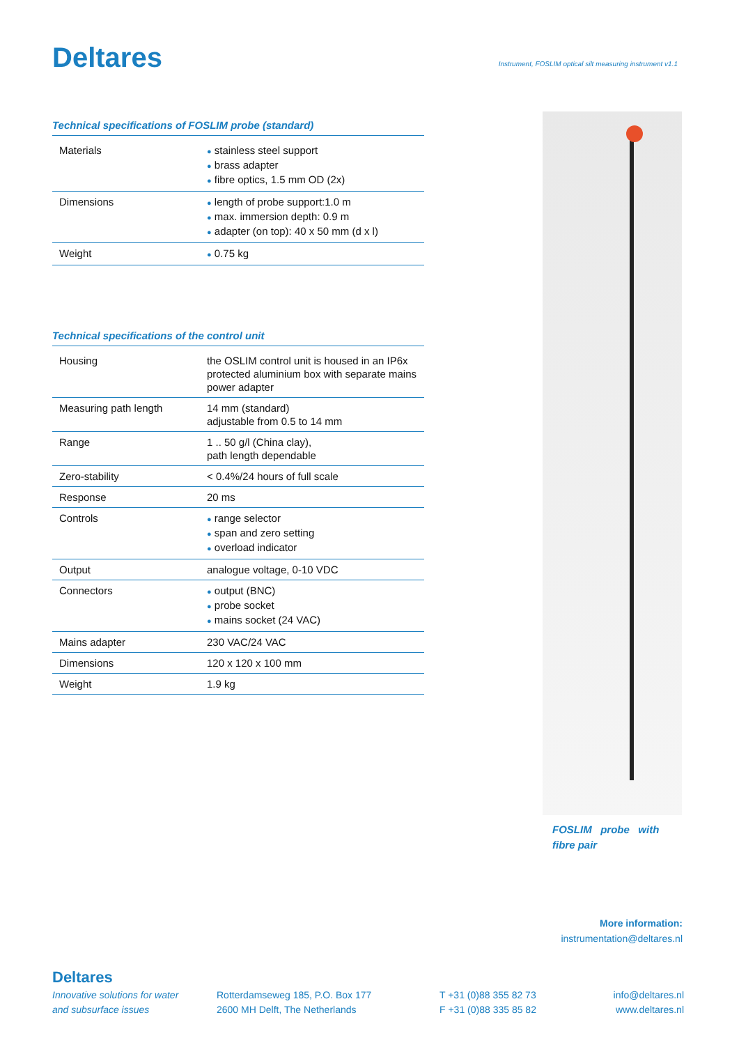Deltares
Instrument, FOSLIM optical silt measuring instrument v1.1
Technical specifications of FOSLIM probe (standard)
| Materials | ● stainless steel support ● brass adapter ● fibre optics, 1.5 mm OD (2x) |
| Dimensions | ● length of probe support:1.0 m ● max. immersion depth: 0.9 m ● adapter (on top): 40 x 50 mm (d x l) |
| Weight | ● 0.75 kg |
Technical specifications of the control unit
| Housing | the OSLIM control unit is housed in an IP6x protected aluminium box with separate mains power adapter |
| Measuring path length | 14 mm (standard) adjustable from 0.5 to 14 mm |
| Range | 1 .. 50 g/l (China clay), path length dependable |
| Zero-stability | < 0.4%/24 hours of full scale |
| Response | 20 ms |
| Controls | ● range selector ● span and zero setting ● overload indicator |
| Output | analogue voltage, 0-10 VDC |
| Connectors | ● output (BNC) ● probe socket ● mains socket (24 VAC) |
| Mains adapter | 230 VAC/24 VAC |
| Dimensions | 120 x 120 x 100 mm |
| Weight | 1.9 kg |
FOSLIM probe with
fibre pair
More information:
instrumentation@deltares.nl
Deltares
Innovative solutions for water
and subsurface issues
Rotterdamseweg 185, P.O. Box 177
2600 MH Delft, The Netherlands
T +31 (0)88 355 82 73
F +31 (0)88 335 85 82
info@deltares.nl
www.deltares.nl